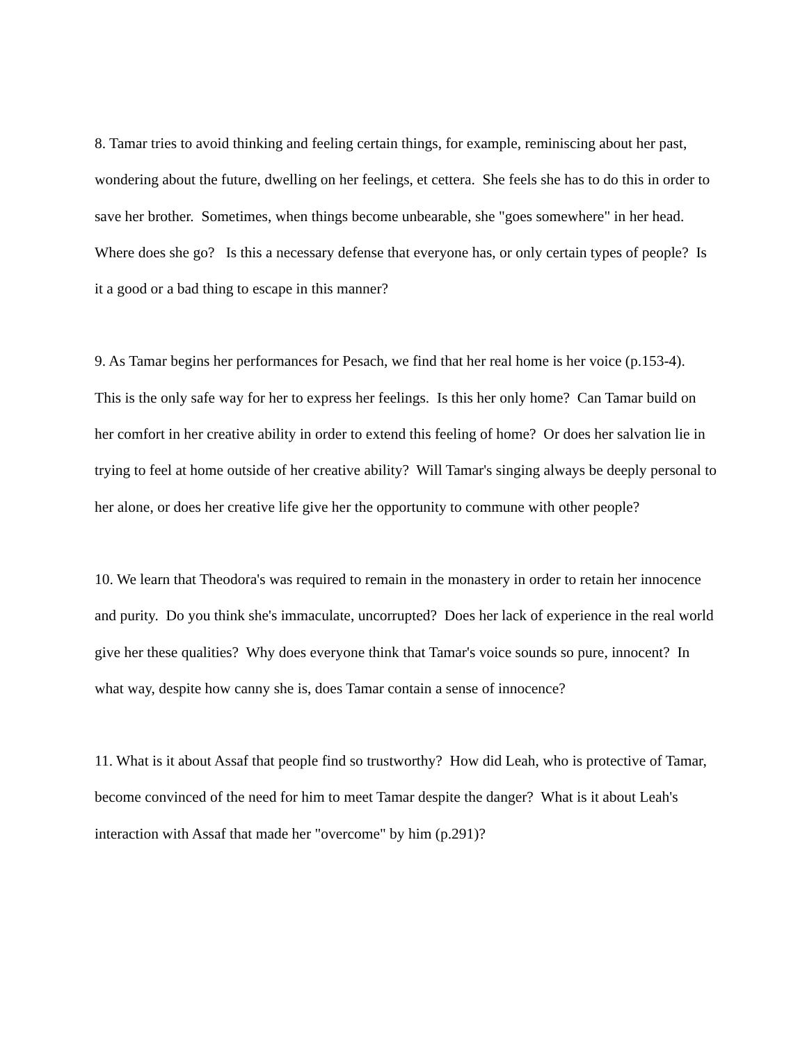8. Tamar tries to avoid thinking and feeling certain things, for example, reminiscing about her past, wondering about the future, dwelling on her feelings, et cettera. She feels she has to do this in order to save her brother. Sometimes, when things become unbearable, she "goes somewhere" in her head. Where does she go? Is this a necessary defense that everyone has, or only certain types of people? Is it a good or a bad thing to escape in this manner?
9. As Tamar begins her performances for Pesach, we find that her real home is her voice (p.153-4). This is the only safe way for her to express her feelings. Is this her only home? Can Tamar build on her comfort in her creative ability in order to extend this feeling of home? Or does her salvation lie in trying to feel at home outside of her creative ability? Will Tamar's singing always be deeply personal to her alone, or does her creative life give her the opportunity to commune with other people?
10. We learn that Theodora's was required to remain in the monastery in order to retain her innocence and purity. Do you think she's immaculate, uncorrupted? Does her lack of experience in the real world give her these qualities? Why does everyone think that Tamar's voice sounds so pure, innocent? In what way, despite how canny she is, does Tamar contain a sense of innocence?
11. What is it about Assaf that people find so trustworthy? How did Leah, who is protective of Tamar, become convinced of the need for him to meet Tamar despite the danger? What is it about Leah's interaction with Assaf that made her "overcome" by him (p.291)?